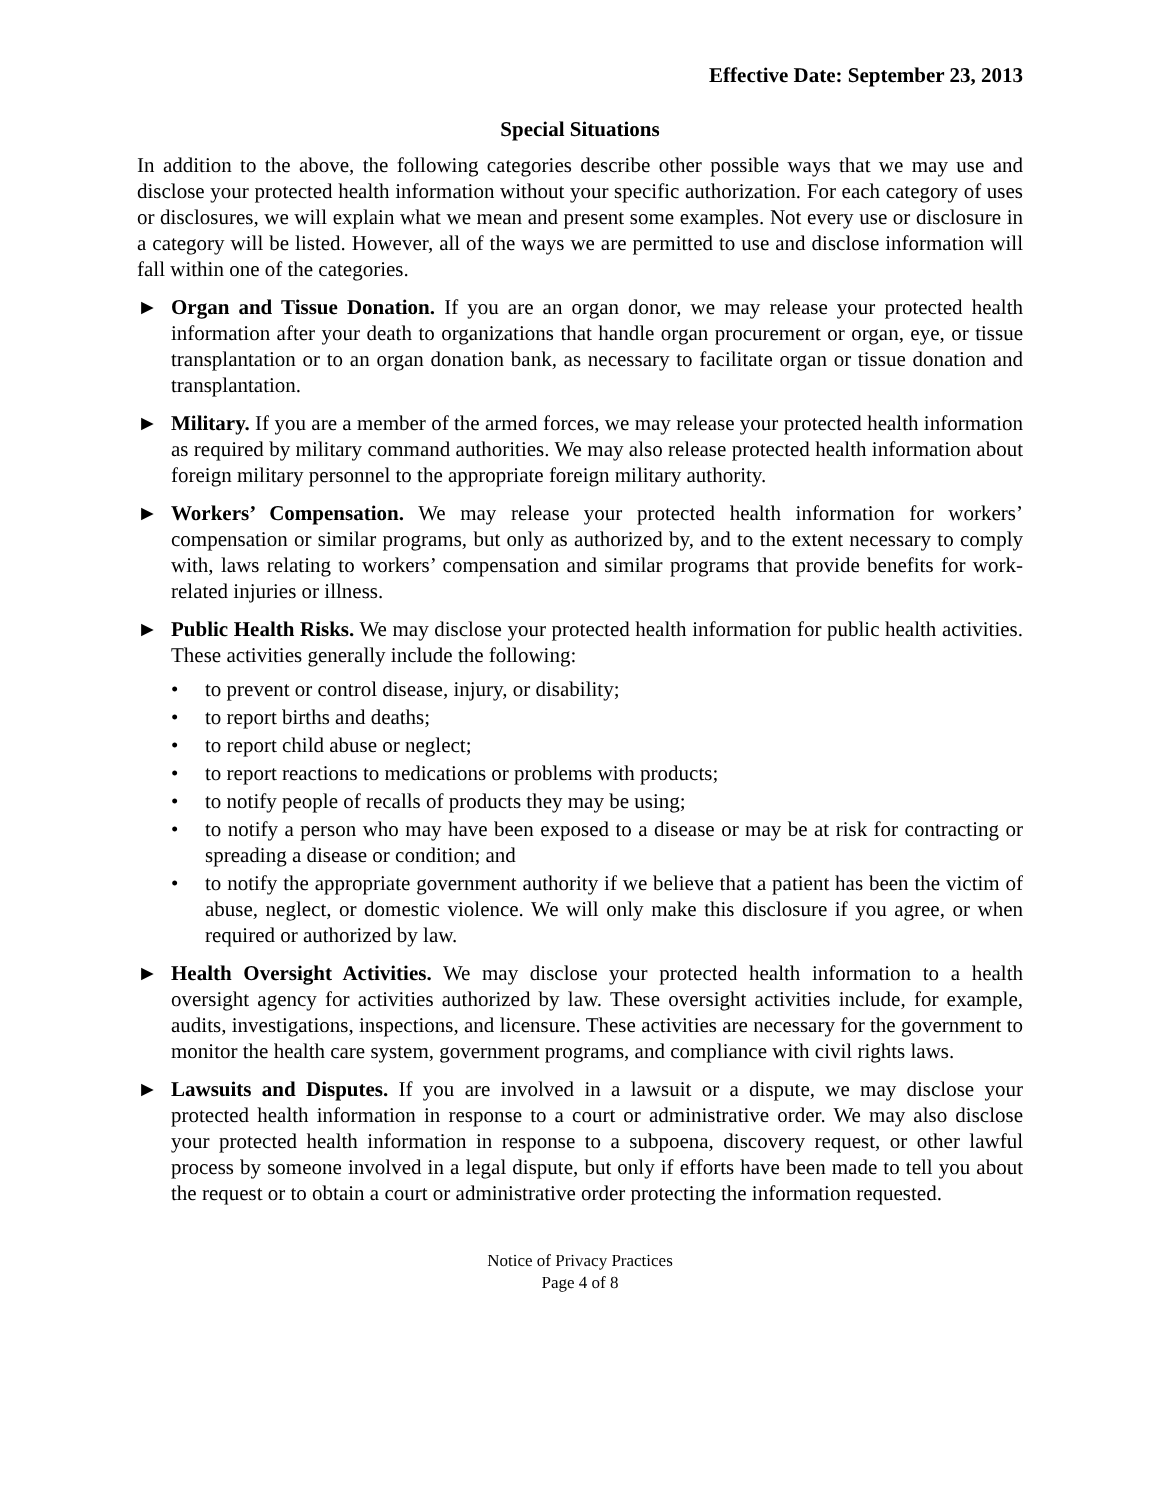Effective Date: September 23, 2013
Special Situations
In addition to the above, the following categories describe other possible ways that we may use and disclose your protected health information without your specific authorization. For each category of uses or disclosures, we will explain what we mean and present some examples. Not every use or disclosure in a category will be listed. However, all of the ways we are permitted to use and disclose information will fall within one of the categories.
► Organ and Tissue Donation. If you are an organ donor, we may release your protected health information after your death to organizations that handle organ procurement or organ, eye, or tissue transplantation or to an organ donation bank, as necessary to facilitate organ or tissue donation and transplantation.
► Military. If you are a member of the armed forces, we may release your protected health information as required by military command authorities. We may also release protected health information about foreign military personnel to the appropriate foreign military authority.
► Workers’ Compensation. We may release your protected health information for workers’ compensation or similar programs, but only as authorized by, and to the extent necessary to comply with, laws relating to workers’ compensation and similar programs that provide benefits for work-related injuries or illness.
► Public Health Risks. We may disclose your protected health information for public health activities. These activities generally include the following:
• to prevent or control disease, injury, or disability;
• to report births and deaths;
• to report child abuse or neglect;
• to report reactions to medications or problems with products;
• to notify people of recalls of products they may be using;
• to notify a person who may have been exposed to a disease or may be at risk for contracting or spreading a disease or condition; and
• to notify the appropriate government authority if we believe that a patient has been the victim of abuse, neglect, or domestic violence. We will only make this disclosure if you agree, or when required or authorized by law.
► Health Oversight Activities. We may disclose your protected health information to a health oversight agency for activities authorized by law. These oversight activities include, for example, audits, investigations, inspections, and licensure. These activities are necessary for the government to monitor the health care system, government programs, and compliance with civil rights laws.
► Lawsuits and Disputes. If you are involved in a lawsuit or a dispute, we may disclose your protected health information in response to a court or administrative order. We may also disclose your protected health information in response to a subpoena, discovery request, or other lawful process by someone involved in a legal dispute, but only if efforts have been made to tell you about the request or to obtain a court or administrative order protecting the information requested.
Notice of Privacy Practices
Page 4 of 8